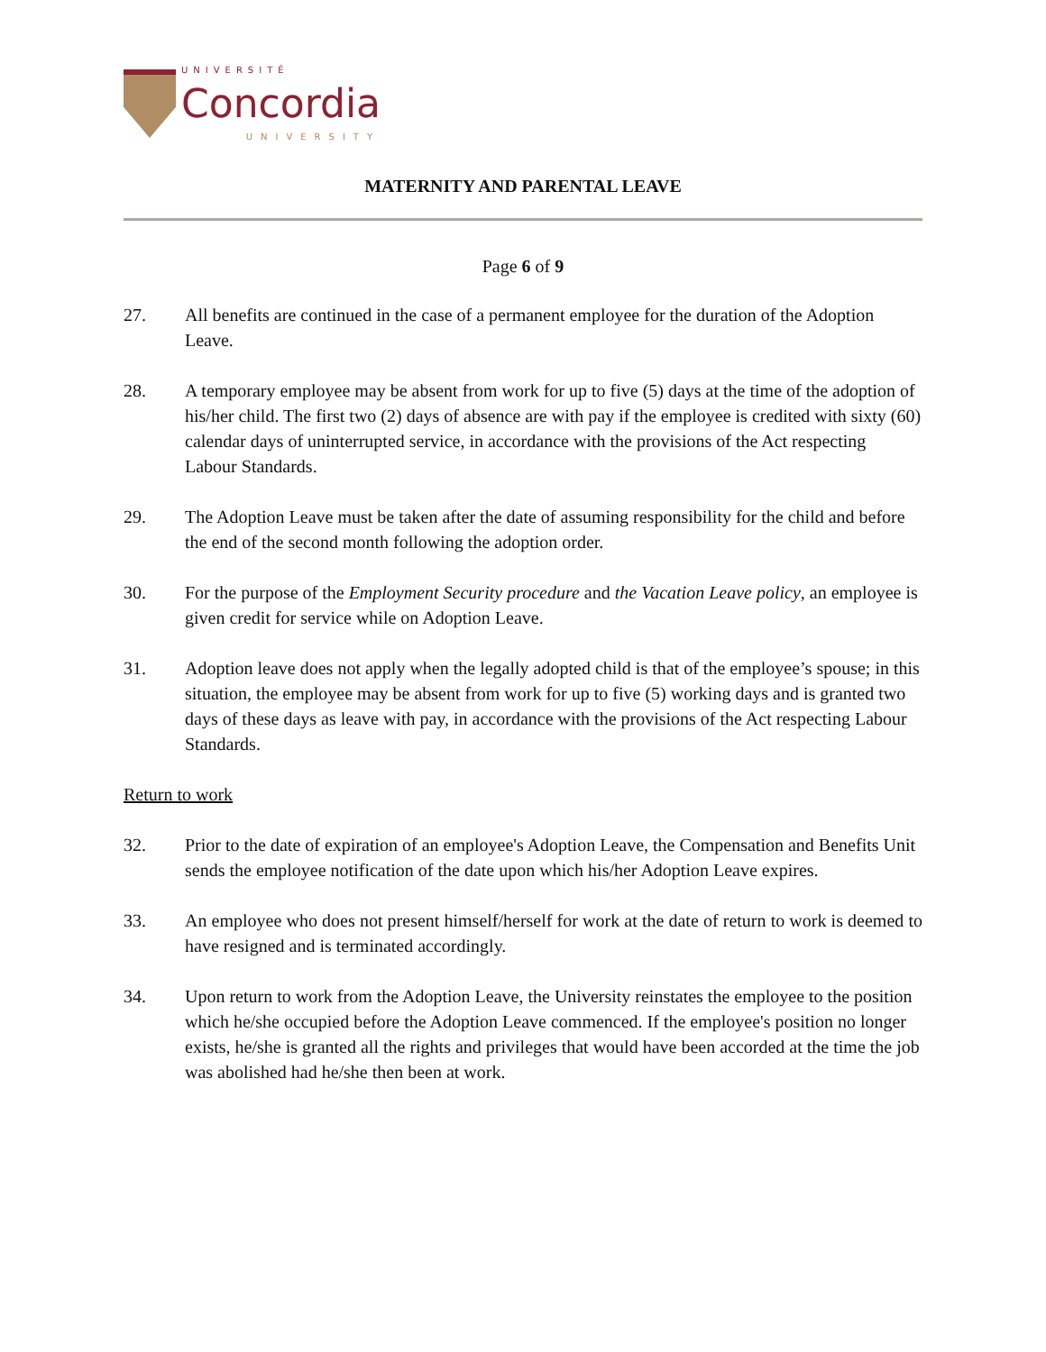UNIVERSITÉ
Concordia
UNIVERSITY
MATERNITY AND PARENTAL LEAVE
Page 6 of 9
27. All benefits are continued in the case of a permanent employee for the duration of the Adoption Leave.
28. A temporary employee may be absent from work for up to five (5) days at the time of the adoption of his/her child. The first two (2) days of absence are with pay if the employee is credited with sixty (60) calendar days of uninterrupted service, in accordance with the provisions of the Act respecting Labour Standards.
29. The Adoption Leave must be taken after the date of assuming responsibility for the child and before the end of the second month following the adoption order.
30. For the purpose of the Employment Security procedure and the Vacation Leave policy, an employee is given credit for service while on Adoption Leave.
31. Adoption leave does not apply when the legally adopted child is that of the employee’s spouse; in this situation, the employee may be absent from work for up to five (5) working days and is granted two days of these days as leave with pay, in accordance with the provisions of the Act respecting Labour Standards.
Return to work
32. Prior to the date of expiration of an employee's Adoption Leave, the Compensation and Benefits Unit sends the employee notification of the date upon which his/her Adoption Leave expires.
33. An employee who does not present himself/herself for work at the date of return to work is deemed to have resigned and is terminated accordingly.
34. Upon return to work from the Adoption Leave, the University reinstates the employee to the position which he/she occupied before the Adoption Leave commenced. If the employee's position no longer exists, he/she is granted all the rights and privileges that would have been accorded at the time the job was abolished had he/she then been at work.